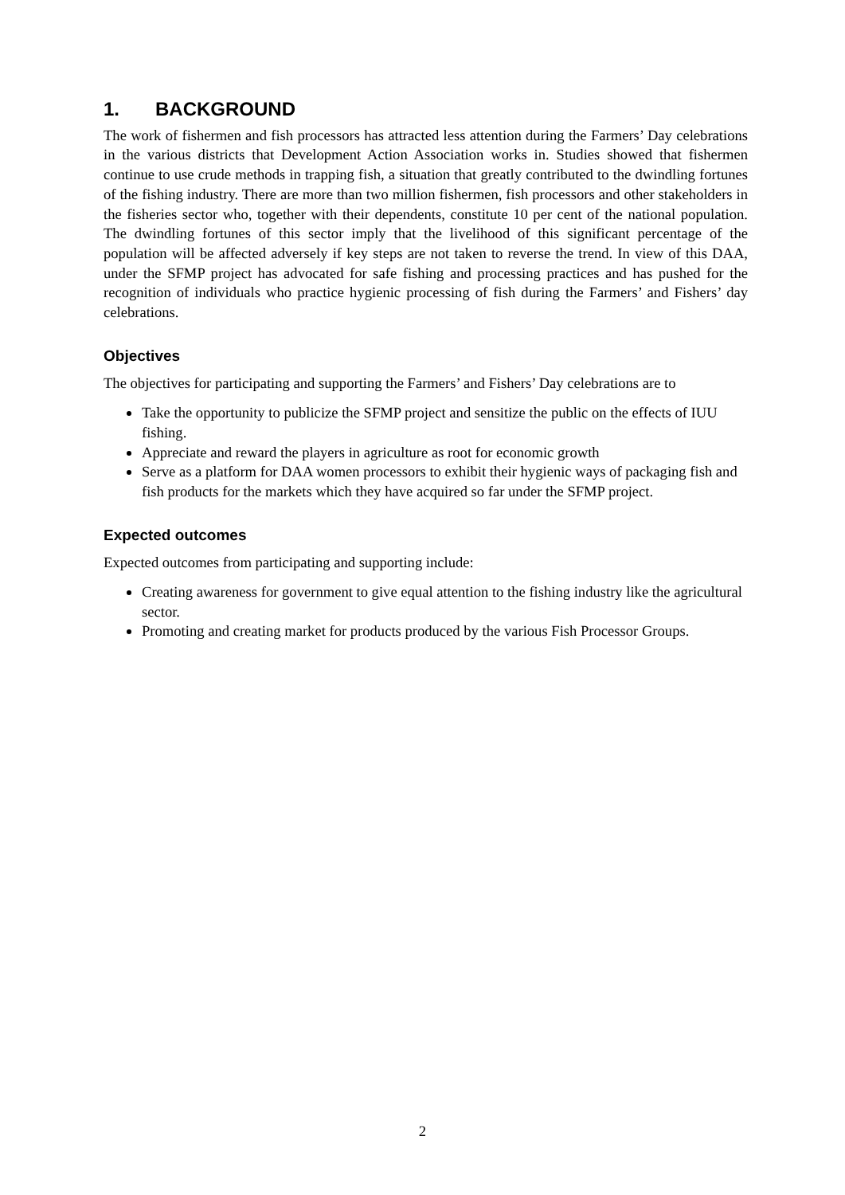1. BACKGROUND
The work of fishermen and fish processors has attracted less attention during the Farmers’ Day celebrations in the various districts that Development Action Association works in. Studies showed that fishermen continue to use crude methods in trapping fish, a situation that greatly contributed to the dwindling fortunes of the fishing industry. There are more than two million fishermen, fish processors and other stakeholders in the fisheries sector who, together with their dependents, constitute 10 per cent of the national population. The dwindling fortunes of this sector imply that the livelihood of this significant percentage of the population will be affected adversely if key steps are not taken to reverse the trend. In view of this DAA, under the SFMP project has advocated for safe fishing and processing practices and has pushed for the recognition of individuals who practice hygienic processing of fish during the Farmers’ and Fishers’ day celebrations.
Objectives
The objectives for participating and supporting the Farmers’ and Fishers’ Day celebrations are to
Take the opportunity to publicize the SFMP project and sensitize the public on the effects of IUU fishing.
Appreciate and reward the players in agriculture as root for economic growth
Serve as a platform for DAA women processors to exhibit their hygienic ways of packaging fish and fish products for the markets which they have acquired so far under the SFMP project.
Expected outcomes
Expected outcomes from participating and supporting include:
Creating awareness for government to give equal attention to the fishing industry like the agricultural sector.
Promoting and creating market for products produced by the various Fish Processor Groups.
2